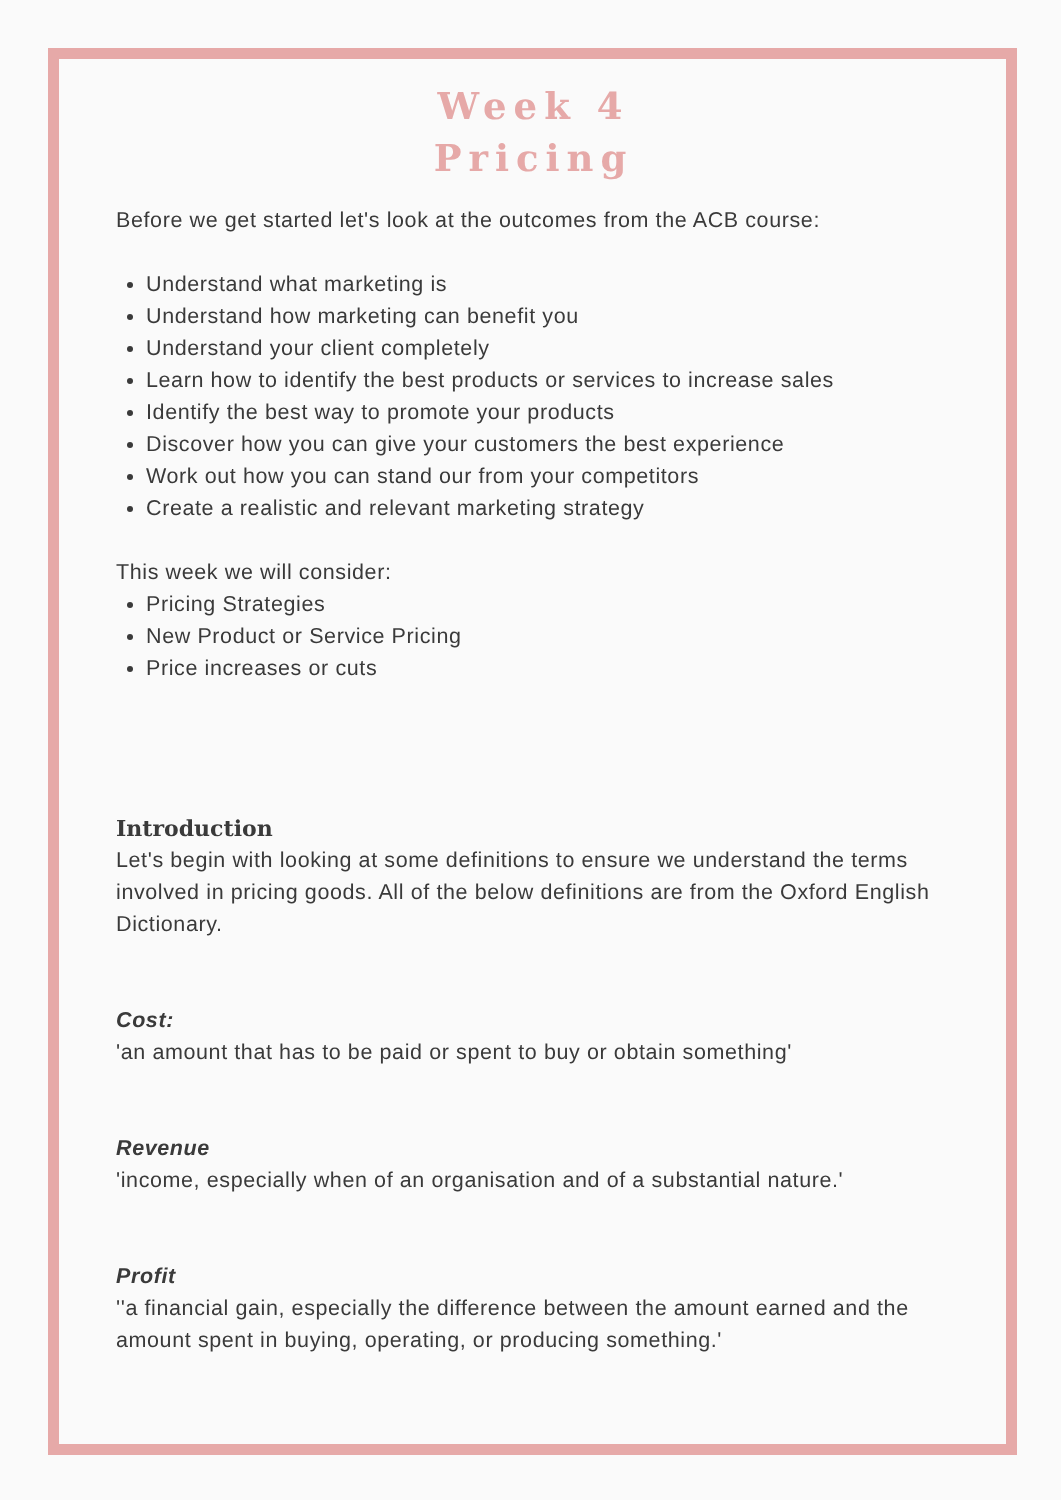Week 4
Pricing
Before we get started let's look at the outcomes from the ACB course:
Understand what marketing is
Understand how marketing can benefit you
Understand your client completely
Learn how to identify the best products or services to increase sales
Identify the best way to promote your products
Discover how you can give your customers the best experience
Work out how you can stand our from your competitors
Create a realistic and relevant marketing strategy
This week we will consider:
Pricing Strategies
New Product or Service Pricing
Price increases or cuts
Introduction
Let's begin with looking at some definitions to ensure we understand the terms involved in pricing goods. All of the below definitions are from the Oxford English Dictionary.
Cost:
'an amount that has to be paid or spent to buy or obtain something'
Revenue
'income, especially when of an organisation and of a substantial nature.'
Profit
''a financial gain, especially the difference between the amount earned and the amount spent in buying, operating, or producing something.'